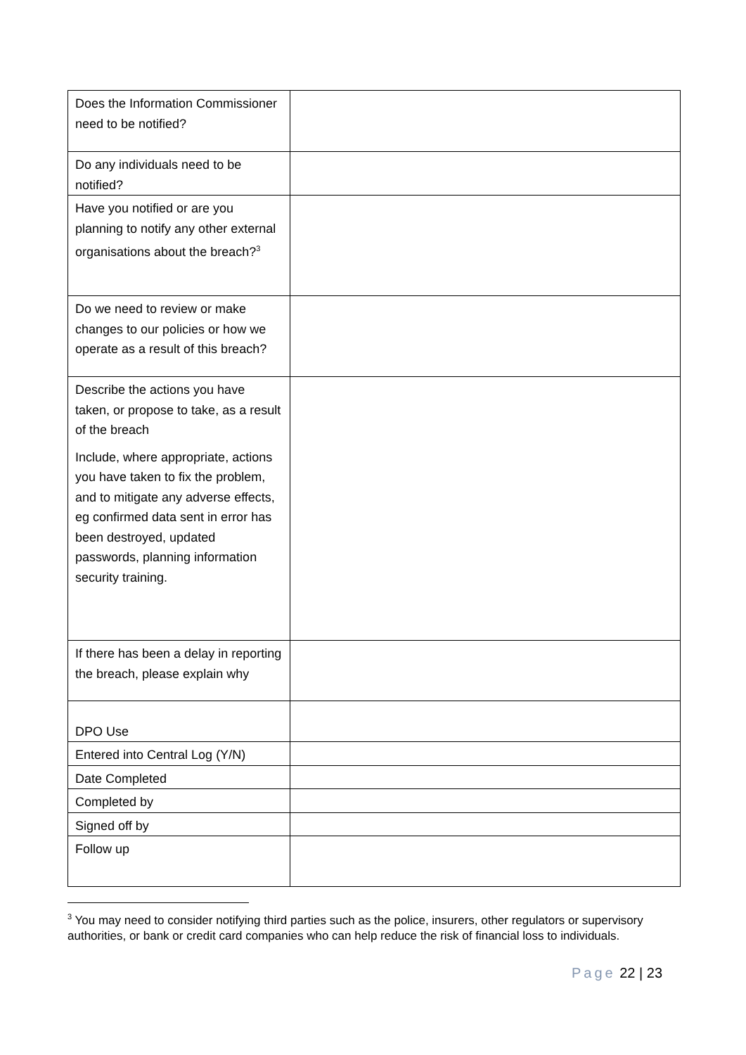| Does the Information Commissioner need to be notified? | |
| Do any individuals need to be notified? | |
| Have you notified or are you planning to notify any other external organisations about the breach?<sup>3</sup> | |
| Do we need to review or make changes to our policies or how we operate as a result of this breach? | |
| Describe the actions you have taken, or propose to take, as a result of the breach Include, where appropriate, actions you have taken to fix the problem, and to mitigate any adverse effects, eg confirmed data sent in error has been destroyed, updated passwords, planning information security training. | |
| If there has been a delay in reporting the breach, please explain why | |
| DPO Use | |
| Entered into Central Log (Y/N) | |
| Date Completed | |
| Completed by | |
| Signed off by | |
| Follow up | |
<sup>3</sup> You may need to consider notifying third parties such as the police, insurers, other regulators or supervisory authorities, or bank or credit card companies who can help reduce the risk of financial loss to individuals.
Page 22 | 23